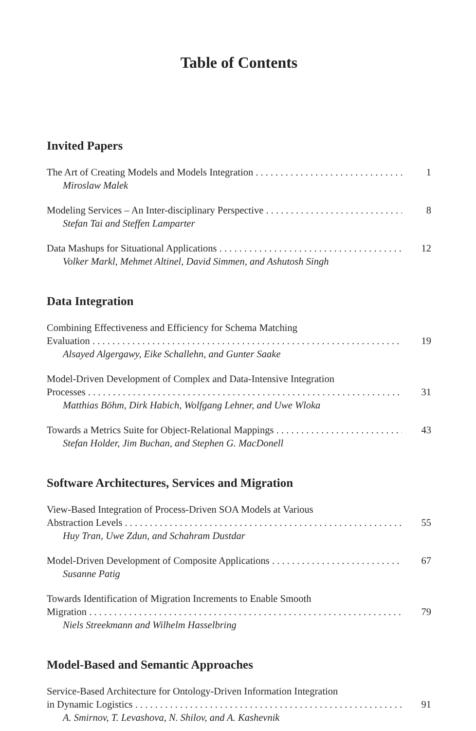Table of Contents
Invited Papers
The Art of Creating Models and Models Integration 1
Miroslaw Malek
Modeling Services – An Inter-disciplinary Perspective 8
Stefan Tai and Steffen Lamparter
Data Mashups for Situational Applications 12
Volker Markl, Mehmet Altinel, David Simmen, and Ashutosh Singh
Data Integration
Combining Effectiveness and Efficiency for Schema Matching
Evaluation 19
Alsayed Algergawy, Eike Schallehn, and Gunter Saake
Model-Driven Development of Complex and Data-Intensive Integration
Processes 31
Matthias Böhm, Dirk Habich, Wolfgang Lehner, and Uwe Wloka
Towards a Metrics Suite for Object-Relational Mappings 43
Stefan Holder, Jim Buchan, and Stephen G. MacDonell
Software Architectures, Services and Migration
View-Based Integration of Process-Driven SOA Models at Various
Abstraction Levels 55
Huy Tran, Uwe Zdun, and Schahram Dustdar
Model-Driven Development of Composite Applications 67
Susanne Patig
Towards Identification of Migration Increments to Enable Smooth
Migration 79
Niels Streekmann and Wilhelm Hasselbring
Model-Based and Semantic Approaches
Service-Based Architecture for Ontology-Driven Information Integration
in Dynamic Logistics 91
A. Smirnov, T. Levashova, N. Shilov, and A. Kashevnik